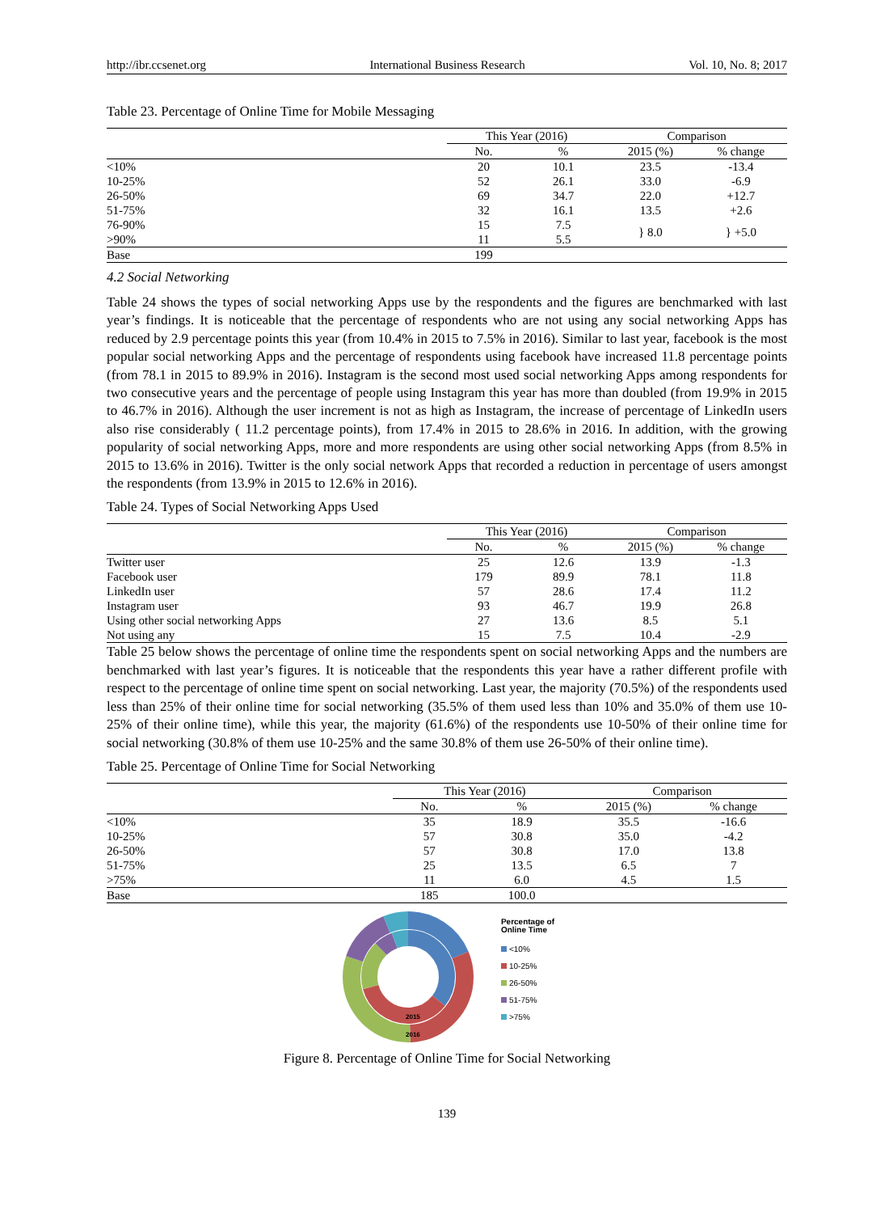http://ibr.ccsenet.org International Business Research Vol. 10, No. 8; 2017
Table 23. Percentage of Online Time for Mobile Messaging
| | This Year (2016) | | Comparison | |
| --- | --- | --- | --- | --- |
| | No. | % | 2015 (%) | % change |
| <10% | 20 | 10.1 | 23.5 | -13.4 |
| 10-25% | 52 | 26.1 | 33.0 | -6.9 |
| 26-50% | 69 | 34.7 | 22.0 | +12.7 |
| 51-75% | 32 | 16.1 | 13.5 | +2.6 |
| 76-90% | 15 | 7.5 | } 8.0 | } +5.0 |
| >90% | 11 | 5.5 | | |
| Base | 199 | | | |
4.2 Social Networking
Table 24 shows the types of social networking Apps use by the respondents and the figures are benchmarked with last year’s findings. It is noticeable that the percentage of respondents who are not using any social networking Apps has reduced by 2.9 percentage points this year (from 10.4% in 2015 to 7.5% in 2016). Similar to last year, facebook is the most popular social networking Apps and the percentage of respondents using facebook have increased 11.8 percentage points (from 78.1 in 2015 to 89.9% in 2016). Instagram is the second most used social networking Apps among respondents for two consecutive years and the percentage of people using Instagram this year has more than doubled (from 19.9% in 2015 to 46.7% in 2016). Although the user increment is not as high as Instagram, the increase of percentage of LinkedIn users also rise considerably ( 11.2 percentage points), from 17.4% in 2015 to 28.6% in 2016. In addition, with the growing popularity of social networking Apps, more and more respondents are using other social networking Apps (from 8.5% in 2015 to 13.6% in 2016). Twitter is the only social network Apps that recorded a reduction in percentage of users amongst the respondents (from 13.9% in 2015 to 12.6% in 2016).
Table 24. Types of Social Networking Apps Used
| | This Year (2016) | | Comparison | |
| --- | --- | --- | --- | --- |
| | No. | % | 2015 (%) | % change |
| Twitter user | 25 | 12.6 | 13.9 | -1.3 |
| Facebook user | 179 | 89.9 | 78.1 | 11.8 |
| LinkedIn user | 57 | 28.6 | 17.4 | 11.2 |
| Instagram user | 93 | 46.7 | 19.9 | 26.8 |
| Using other social networking Apps | 27 | 13.6 | 8.5 | 5.1 |
| Not using any | 15 | 7.5 | 10.4 | -2.9 |
Table 25 below shows the percentage of online time the respondents spent on social networking Apps and the numbers are benchmarked with last year’s figures. It is noticeable that the respondents this year have a rather different profile with respect to the percentage of online time spent on social networking. Last year, the majority (70.5%) of the respondents used less than 25% of their online time for social networking (35.5% of them used less than 10% and 35.0% of them use 10-25% of their online time), while this year, the majority (61.6%) of the respondents use 10-50% of their online time for social networking (30.8% of them use 10-25% and the same 30.8% of them use 26-50% of their online time).
Table 25. Percentage of Online Time for Social Networking
| | This Year (2016) | | Comparison | |
| --- | --- | --- | --- | --- |
| | No. | % | 2015 (%) | % change |
| <10% | 35 | 18.9 | 35.5 | -16.6 |
| 10-25% | 57 | 30.8 | 35.0 | -4.2 |
| 26-50% | 57 | 30.8 | 17.0 | 13.8 |
| 51-75% | 25 | 13.5 | 6.5 | 7 |
| >75% | 11 | 6.0 | 4.5 | 1.5 |
| Base | 185 | 100.0 | | |
2015
2016
Percentage of
Online Time
<10%
10-25%
26-50%
51-75%
>75%
Figure 8. Percentage of Online Time for Social Networking
139